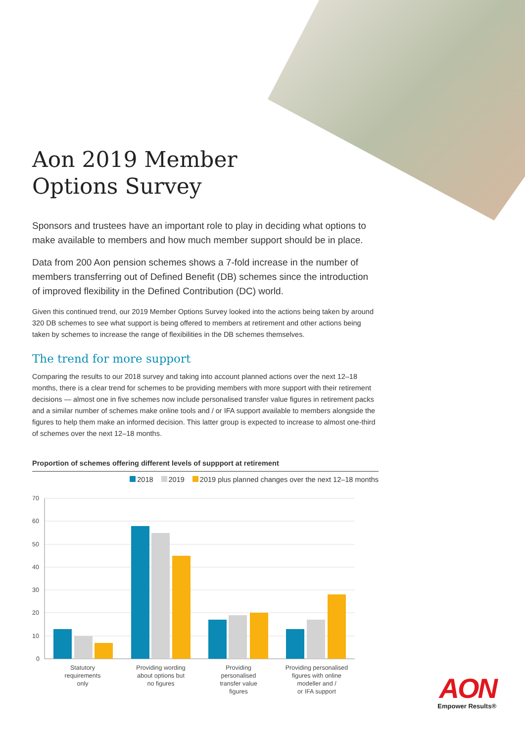Aon 2019 Member
Options Survey
Sponsors and trustees have an important role to play in deciding what options to make available to members and how much member support should be in place.
Data from 200 Aon pension schemes shows a 7-fold increase in the number of members transferring out of Defined Benefit (DB) schemes since the introduction of improved flexibility in the Defined Contribution (DC) world.
Given this continued trend, our 2019 Member Options Survey looked into the actions being taken by around 320 DB schemes to see what support is being offered to members at retirement and other actions being taken by schemes to increase the range of flexibilities in the DB schemes themselves.
The trend for more support
Comparing the results to our 2018 survey and taking into account planned actions over the next 12–18 months, there is a clear trend for schemes to be providing members with more support with their retirement decisions — almost one in five schemes now include personalised transfer value figures in retirement packs and a similar number of schemes make online tools and / or IFA support available to members alongside the figures to help them make an informed decision. This latter group is expected to increase to almost one-third of schemes over the next 12–18 months.
Proportion of schemes offering different levels of suppport at retirement
2018 2019 2019 plus planned changes over the next 12–18 months
70
60
50
40
30
20
10
0
Statutory
requirements
only
Providing wording
about options but
no figures
Providing
personalised
transfer value
figures
Providing personalised
figures with online
modeller and /
or IFA support
AON
Empower Results®